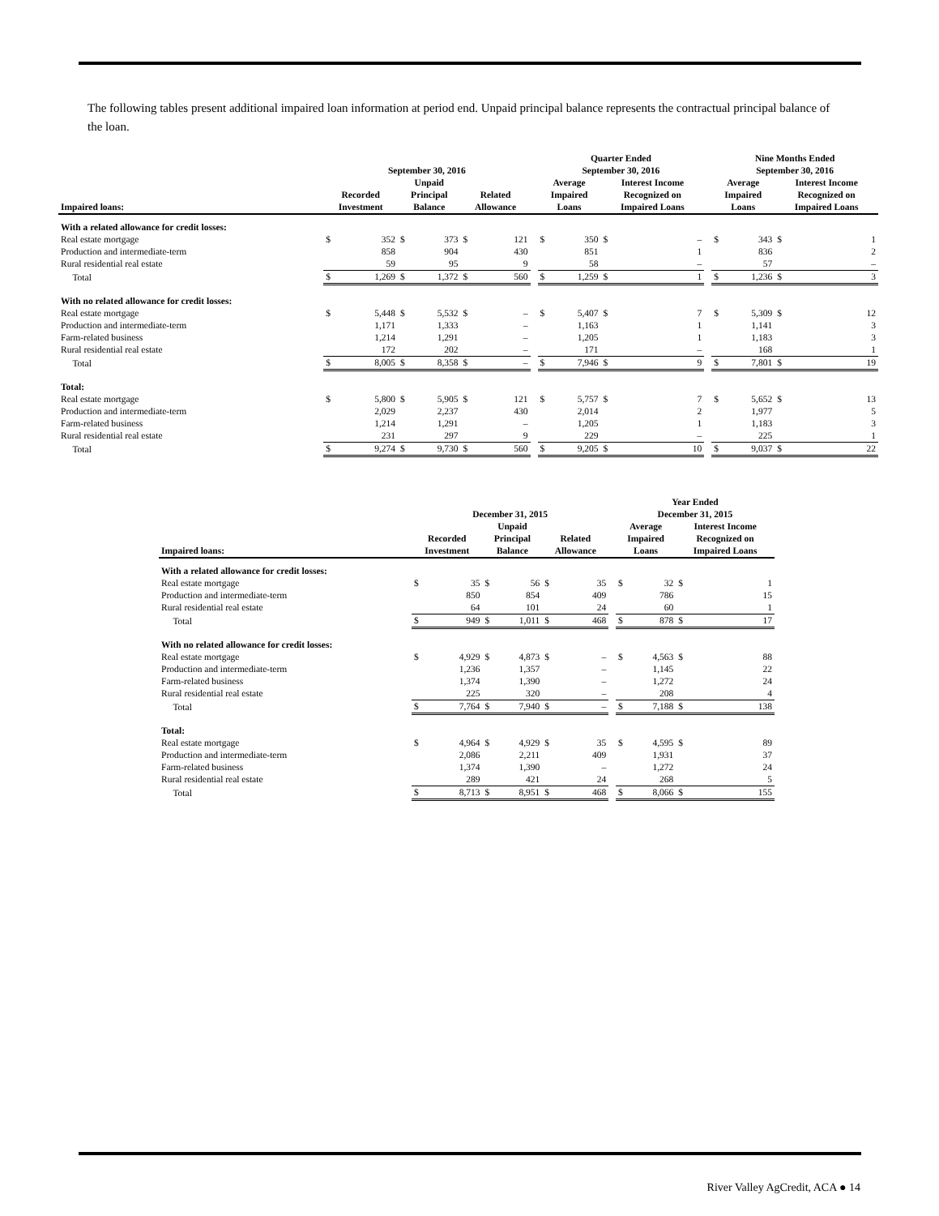The following tables present additional impaired loan information at period end. Unpaid principal balance represents the contractual principal balance of the loan.
| | September 30, 2016 | | | | | | | Quarter Ended September 30, 2016 | | | | | Nine Months Ended September 30, 2016 | | | |
| --- | --- | --- | --- | --- | --- | --- | --- | --- | --- | --- | --- | --- | --- | --- | --- | --- |
| Impaired loans: | Recorded Investment | | Unpaid Principal Balance | | Related Allowance | | | Average Impaired Loans | | Interest Income Recognized on Impaired Loans | | | Average Impaired Loans | | Interest Income Recognized on Impaired Loans | |
| With a related allowance for credit losses: | | | | | | | | | | | | | | | | |
| Real estate mortgage | $ | 352 | $ | 373 | $ | 121 | | $ | 350 | $ | – | | $ | 343 | $ | 1 |
| Production and intermediate-term | | 858 | | 904 | | 430 | | | 851 | | 1 | | | 836 | | 2 |
| Rural residential real estate | | 59 | | 95 | | 9 | | | 58 | | – | | | 57 | | – |
| Total | $ | 1,269 | $ | 1,372 | $ | 560 | | $ | 1,259 | $ | 1 | | $ | 1,236 | $ | 3 |
| With no related allowance for credit losses: | | | | | | | | | | | | | | | | |
| Real estate mortgage | $ | 5,448 | $ | 5,532 | $ | – | | $ | 5,407 | $ | 7 | | $ | 5,309 | $ | 12 |
| Production and intermediate-term | | 1,171 | | 1,333 | | – | | | 1,163 | | 1 | | | 1,141 | | 3 |
| Farm-related business | | 1,214 | | 1,291 | | – | | | 1,205 | | 1 | | | 1,183 | | 3 |
| Rural residential real estate | | 172 | | 202 | | – | | | 171 | | – | | | 168 | | 1 |
| Total | $ | 8,005 | $ | 8,358 | $ | – | | $ | 7,946 | $ | 9 | | $ | 7,801 | $ | 19 |
| Total: | | | | | | | | | | | | | | | | |
| Real estate mortgage | $ | 5,800 | $ | 5,905 | $ | 121 | | $ | 5,757 | $ | 7 | | $ | 5,652 | $ | 13 |
| Production and intermediate-term | | 2,029 | | 2,237 | | 430 | | | 2,014 | | 2 | | | 1,977 | | 5 |
| Farm-related business | | 1,214 | | 1,291 | | – | | | 1,205 | | 1 | | | 1,183 | | 3 |
| Rural residential real estate | | 231 | | 297 | | 9 | | | 229 | | – | | | 225 | | 1 |
| Total | $ | 9,274 | $ | 9,730 | $ | 560 | | $ | 9,205 | $ | 10 | | $ | 9,037 | $ | 22 |
| | December 31, 2015 | | | | | | | Year Ended December 31, 2015 | | | |
| --- | --- | --- | --- | --- | --- | --- | --- | --- | --- | --- | --- |
| Impaired loans: | Recorded Investment | | Unpaid Principal Balance | | Related Allowance | | | Average Impaired Loans | | Interest Income Recognized on Impaired Loans | |
| With a related allowance for credit losses: | | | | | | | | | | | |
| Real estate mortgage | $ | 35 | $ | 56 | $ | 35 | | $ | 32 | $ | 1 |
| Production and intermediate-term | | 850 | | 854 | | 409 | | | 786 | | 15 |
| Rural residential real estate | | 64 | | 101 | | 24 | | | 60 | | 1 |
| Total | $ | 949 | $ | 1,011 | $ | 468 | | $ | 878 | $ | 17 |
| With no related allowance for credit losses: | | | | | | | | | | | |
| Real estate mortgage | $ | 4,929 | $ | 4,873 | $ | – | | $ | 4,563 | $ | 88 |
| Production and intermediate-term | | 1,236 | | 1,357 | | – | | | 1,145 | | 22 |
| Farm-related business | | 1,374 | | 1,390 | | – | | | 1,272 | | 24 |
| Rural residential real estate | | 225 | | 320 | | – | | | 208 | | 4 |
| Total | $ | 7,764 | $ | 7,940 | $ | – | | $ | 7,188 | $ | 138 |
| Total: | | | | | | | | | | | |
| Real estate mortgage | $ | 4,964 | $ | 4,929 | $ | 35 | | $ | 4,595 | $ | 89 |
| Production and intermediate-term | | 2,086 | | 2,211 | | 409 | | | 1,931 | | 37 |
| Farm-related business | | 1,374 | | 1,390 | | – | | | 1,272 | | 24 |
| Rural residential real estate | | 289 | | 421 | | 24 | | | 268 | | 5 |
| Total | $ | 8,713 | $ | 8,951 | $ | 468 | | $ | 8,066 | $ | 155 |
River Valley AgCredit, ACA ● 14